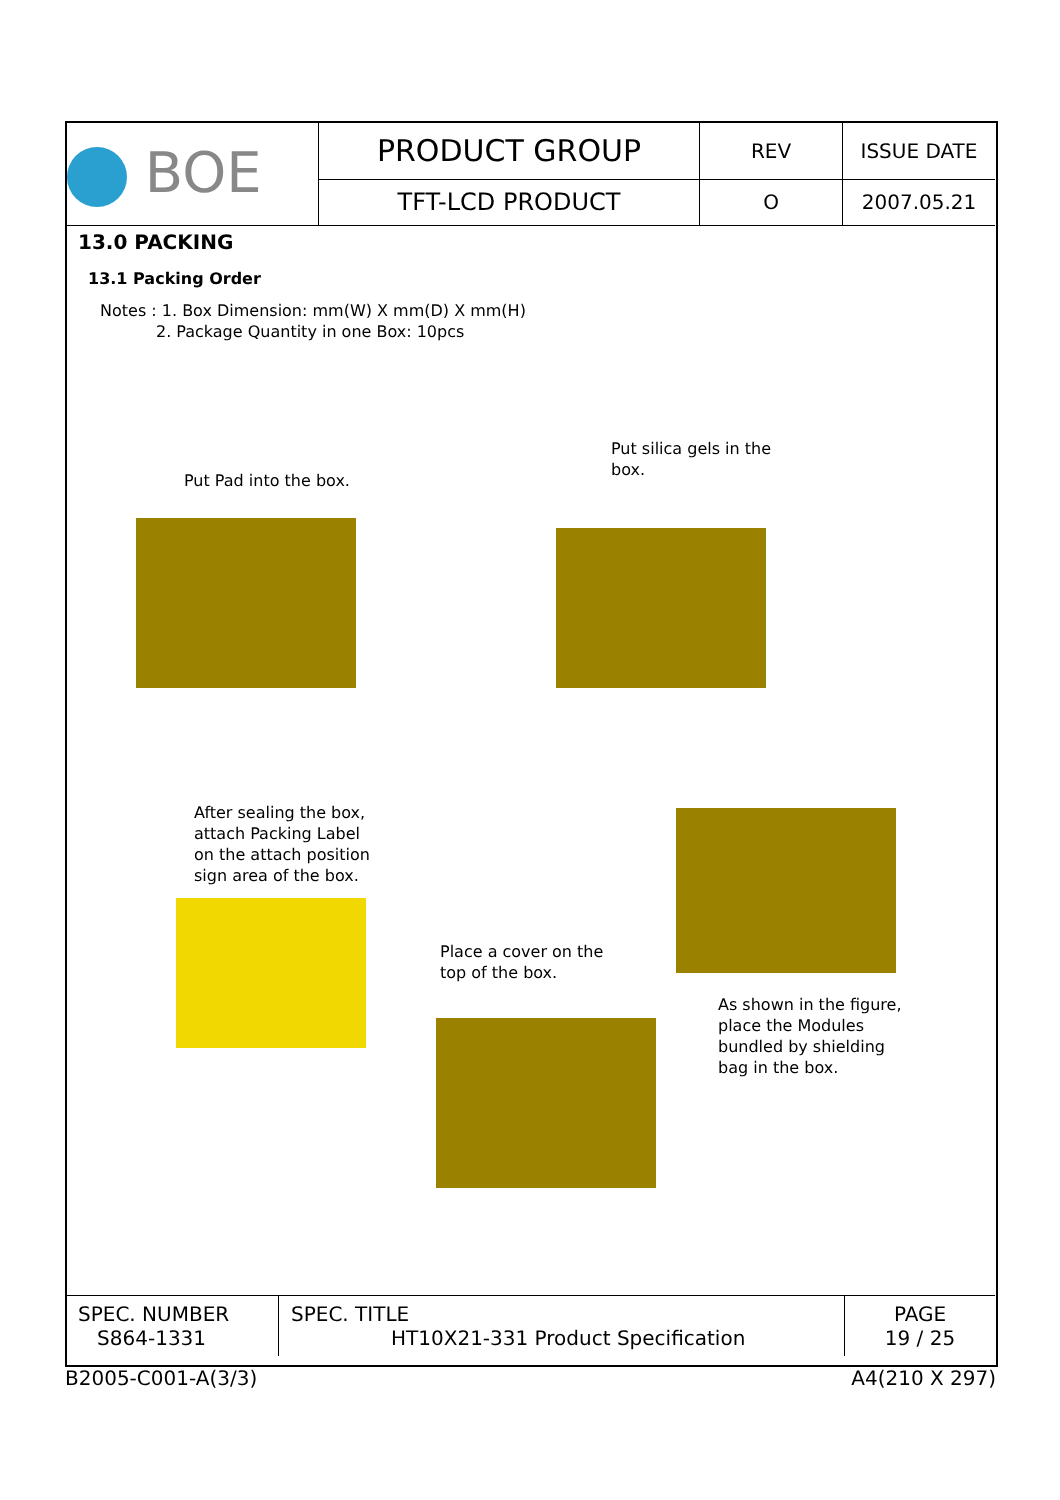| BOE | PRODUCT GROUP | REV | ISSUE DATE |
| | TFT-LCD PRODUCT | O | 2007.05.21 |
13.0 PACKING
13.1 Packing Order
Notes : 1. Box Dimension: mm(W) X mm(D) X mm(H)
2. Package Quantity in one Box: 10pcs
Put silica gels in the box.
Put Pad into the box.
After sealing the box, attach Packing Label on the attach position sign area of the box.
Place a cover on the top of the box.
As shown in the figure, place the Modules bundled by shielding bag in the box.
| SPEC. NUMBER S864-1331 | SPEC. TITLE HT10X21-331 Product Specification | PAGE 19 / 25 |
B2005-C001-A(3/3) A4(210 X 297)